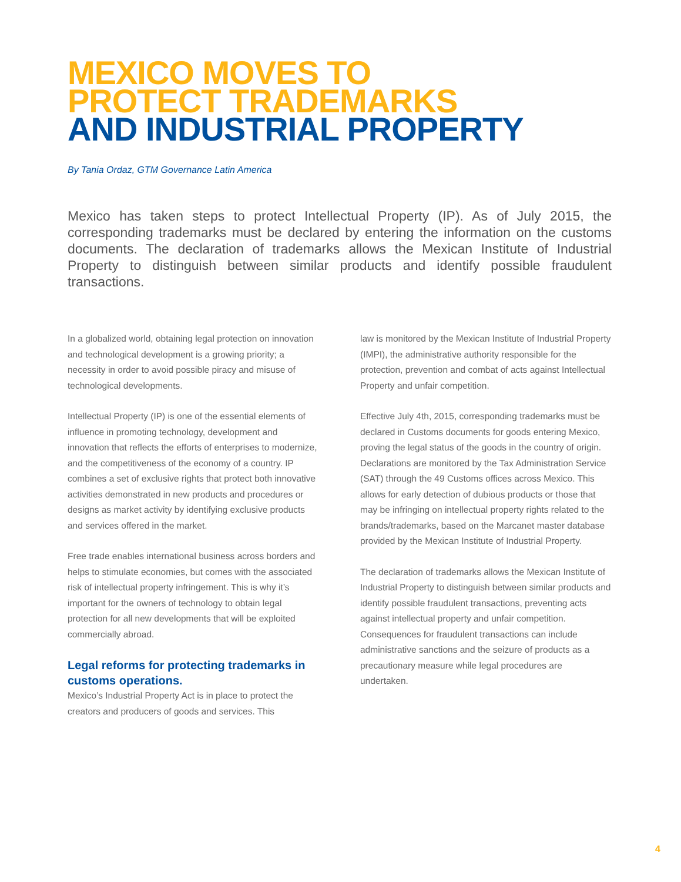MEXICO MOVES TO
PROTECT TRADEMARKS
AND INDUSTRIAL PROPERTY
By Tania Ordaz, GTM Governance Latin America
Mexico has taken steps to protect Intellectual Property (IP). As of July 2015, the corresponding trademarks must be declared by entering the information on the customs documents. The declaration of trademarks allows the Mexican Institute of Industrial Property to distinguish between similar products and identify possible fraudulent transactions.
In a globalized world, obtaining legal protection on innovation and technological development is a growing priority; a necessity in order to avoid possible piracy and misuse of technological developments.
Intellectual Property (IP) is one of the essential elements of influence in promoting technology, development and innovation that reflects the efforts of enterprises to modernize, and the competitiveness of the economy of a country. IP combines a set of exclusive rights that protect both innovative activities demonstrated in new products and procedures or designs as market activity by identifying exclusive products and services offered in the market.
Free trade enables international business across borders and helps to stimulate economies, but comes with the associated risk of intellectual property infringement. This is why it’s important for the owners of technology to obtain legal protection for all new developments that will be exploited commercially abroad.
Legal reforms for protecting trademarks in customs operations.
Mexico’s Industrial Property Act is in place to protect the creators and producers of goods and services. This
law is monitored by the Mexican Institute of Industrial Property (IMPI), the administrative authority responsible for the protection, prevention and combat of acts against Intellectual Property and unfair competition.
Effective July 4th, 2015, corresponding trademarks must be declared in Customs documents for goods entering Mexico, proving the legal status of the goods in the country of origin. Declarations are monitored by the Tax Administration Service (SAT) through the 49 Customs offices across Mexico. This allows for early detection of dubious products or those that may be infringing on intellectual property rights related to the brands/trademarks, based on the Marcanet master database provided by the Mexican Institute of Industrial Property.
The declaration of trademarks allows the Mexican Institute of Industrial Property to distinguish between similar products and identify possible fraudulent transactions, preventing acts against intellectual property and unfair competition. Consequences for fraudulent transactions can include administrative sanctions and the seizure of products as a precautionary measure while legal procedures are undertaken.
4